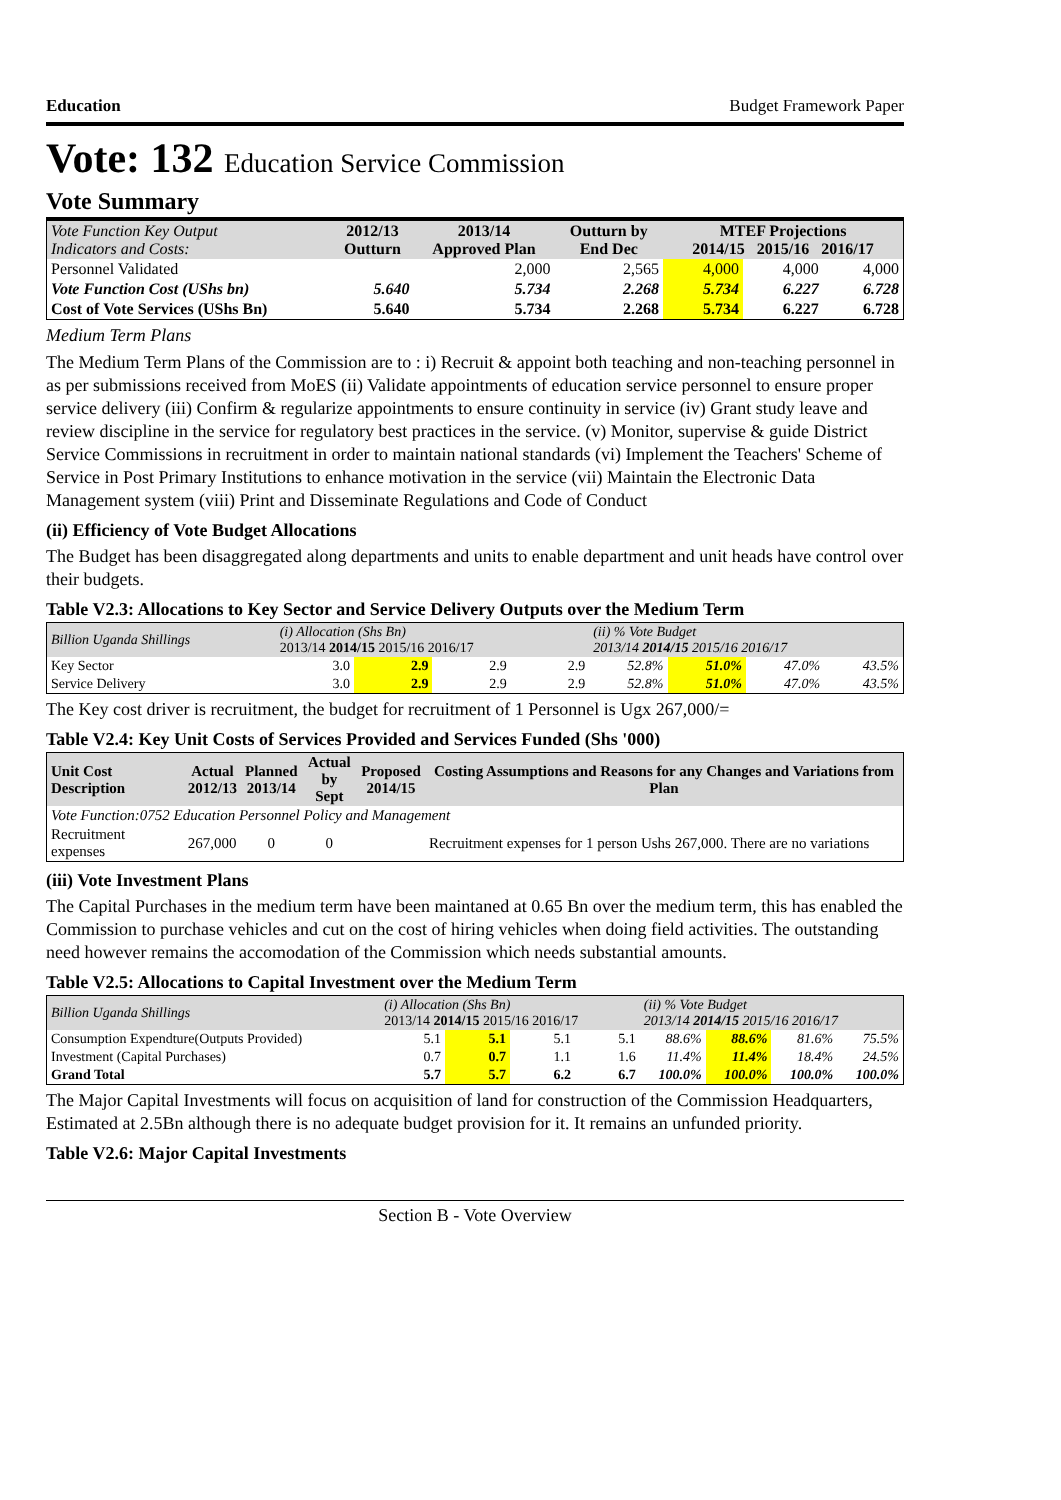Education Budget Framework Paper
Vote: 132 Education Service Commission
Vote Summary
| Vote Function Key Output Indicators and Costs: | 2012/13 Outturn | 2013/14 Approved Plan | Outturn by End Dec | MTEF Projections 2014/15 2015/16 2016/17 | | |
| Personnel Validated | | 2,000 | 2,565 | 4,000 | 4,000 | 4,000 |
| Vote Function Cost (UShs bn) | 5.640 | 5.734 | 2.268 | 5.734 | 6.227 | 6.728 |
| Cost of Vote Services (UShs Bn) | 5.640 | 5.734 | 2.268 | 5.734 | 6.227 | 6.728 |
Medium Term Plans
The Medium Term Plans of the Commission are to : i) Recruit & appoint both teaching and non-teaching personnel in as per submissions received from MoES (ii) Validate appointments of education service personnel to ensure proper service delivery (iii) Confirm & regularize appointments to ensure continuity in service (iv) Grant study leave and review discipline in the service for regulatory best practices in the service. (v) Monitor, supervise & guide District Service Commissions in recruitment in order to maintain national standards (vi) Implement the Teachers' Scheme of Service in Post Primary Institutions to enhance motivation in the service (vii) Maintain the Electronic Data Management system (viii) Print and Disseminate Regulations and Code of Conduct
(ii) Efficiency of Vote Budget Allocations
The Budget has been disaggregated along departments and units to enable department and unit heads have control over their budgets.
Table V2.3: Allocations to Key Sector and Service Delivery Outputs over the Medium Term
| Billion Uganda Shillings | (i) Allocation (Shs Bn) 2013/14 2014/15 2015/16 2016/17 | | | | (ii) % Vote Budget 2013/14 2014/15 2015/16 2016/17 | | | |
| Key Sector | 3.0 | 2.9 | 2.9 | 2.9 | 52.8% | 51.0% | 47.0% | 43.5% |
| Service Delivery | 3.0 | 2.9 | 2.9 | 2.9 | 52.8% | 51.0% | 47.0% | 43.5% |
The Key cost driver is recruitment, the budget for recruitment of 1 Personnel is Ugx 267,000/=
Table V2.4: Key Unit Costs of Services Provided and Services Funded (Shs '000)
| Unit Cost Description | Actual 2012/13 | Planned 2013/14 | Actual by Sept | Proposed 2014/15 | Costing Assumptions and Reasons for any Changes and Variations from Plan |
| --- | --- | --- | --- | --- | --- |
| Vote Function:0752 Education Personnel Policy and Management | | | | | |
| Recruitment expenses | 267,000 | 0 | 0 | | Recruitment expenses for 1 person Ushs 267,000. There are no variations |
(iii) Vote Investment Plans
The Capital Purchases in the medium term have been maintaned at 0.65 Bn over the medium term, this has enabled the Commission to purchase vehicles and cut on the cost of hiring vehicles when doing field activities. The outstanding need however remains the accomodation of the Commission which needs substantial amounts.
Table V2.5: Allocations to Capital Investment over the Medium Term
| Billion Uganda Shillings | (i) Allocation (Shs Bn) 2013/14 2014/15 2015/16 2016/17 | | | | (ii) % Vote Budget 2013/14 2014/15 2015/16 2016/17 | | | |
| Consumption Expendture(Outputs Provided) | 5.1 | 5.1 | 5.1 | 5.1 | 88.6% | 88.6% | 81.6% | 75.5% |
| Investment (Capital Purchases) | 0.7 | 0.7 | 1.1 | 1.6 | 11.4% | 11.4% | 18.4% | 24.5% |
| Grand Total | 5.7 | 5.7 | 6.2 | 6.7 | 100.0% | 100.0% | 100.0% | 100.0% |
The Major Capital Investments will focus on acquisition of land for construction of the Commission Headquarters, Estimated at 2.5Bn although there is no adequate budget provision for it. It remains an unfunded priority.
Table V2.6: Major Capital Investments
Section B - Vote Overview